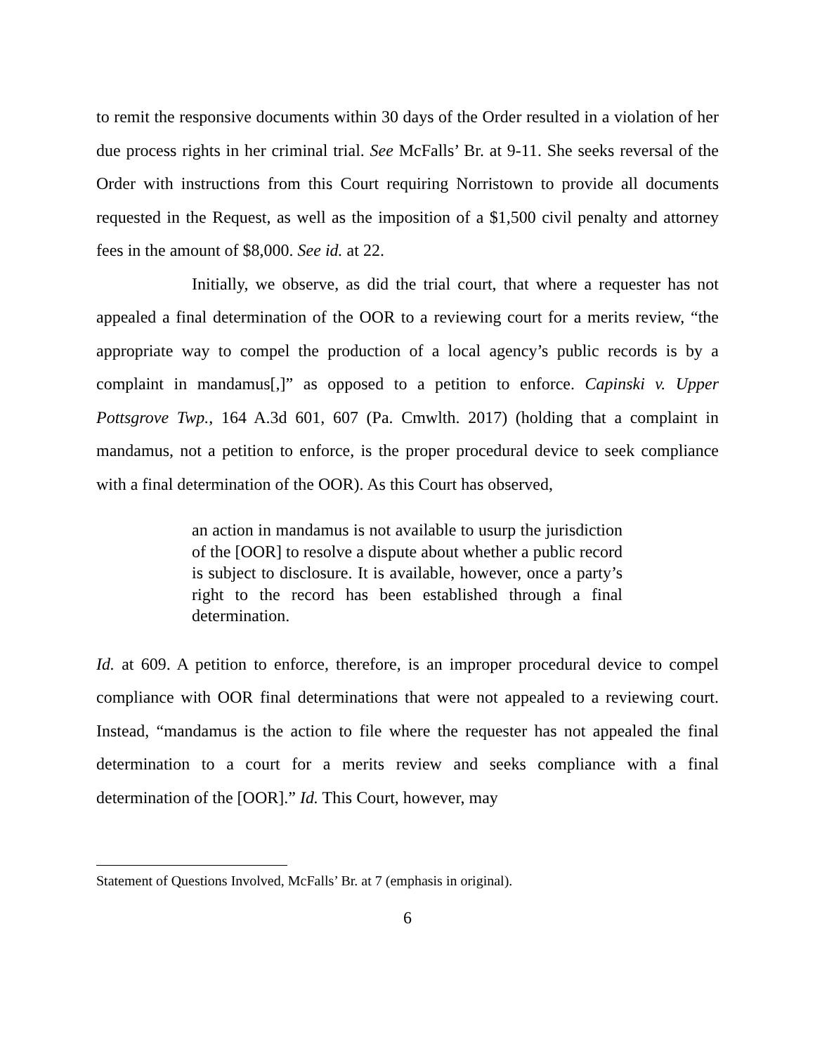to remit the responsive documents within 30 days of the Order resulted in a violation of her due process rights in her criminal trial. See McFalls’ Br. at 9-11. She seeks reversal of the Order with instructions from this Court requiring Norristown to provide all documents requested in the Request, as well as the imposition of a $1,500 civil penalty and attorney fees in the amount of $8,000. See id. at 22.
Initially, we observe, as did the trial court, that where a requester has not appealed a final determination of the OOR to a reviewing court for a merits review, “the appropriate way to compel the production of a local agency’s public records is by a complaint in mandamus[,]” as opposed to a petition to enforce. Capinski v. Upper Pottsgrove Twp., 164 A.3d 601, 607 (Pa. Cmwlth. 2017) (holding that a complaint in mandamus, not a petition to enforce, is the proper procedural device to seek compliance with a final determination of the OOR). As this Court has observed,
an action in mandamus is not available to usurp the jurisdiction of the [OOR] to resolve a dispute about whether a public record is subject to disclosure. It is available, however, once a party’s right to the record has been established through a final determination.
Id. at 609. A petition to enforce, therefore, is an improper procedural device to compel compliance with OOR final determinations that were not appealed to a reviewing court. Instead, “mandamus is the action to file where the requester has not appealed the final determination to a court for a merits review and seeks compliance with a final determination of the [OOR].” Id. This Court, however, may
Statement of Questions Involved, McFalls’ Br. at 7 (emphasis in original).
6